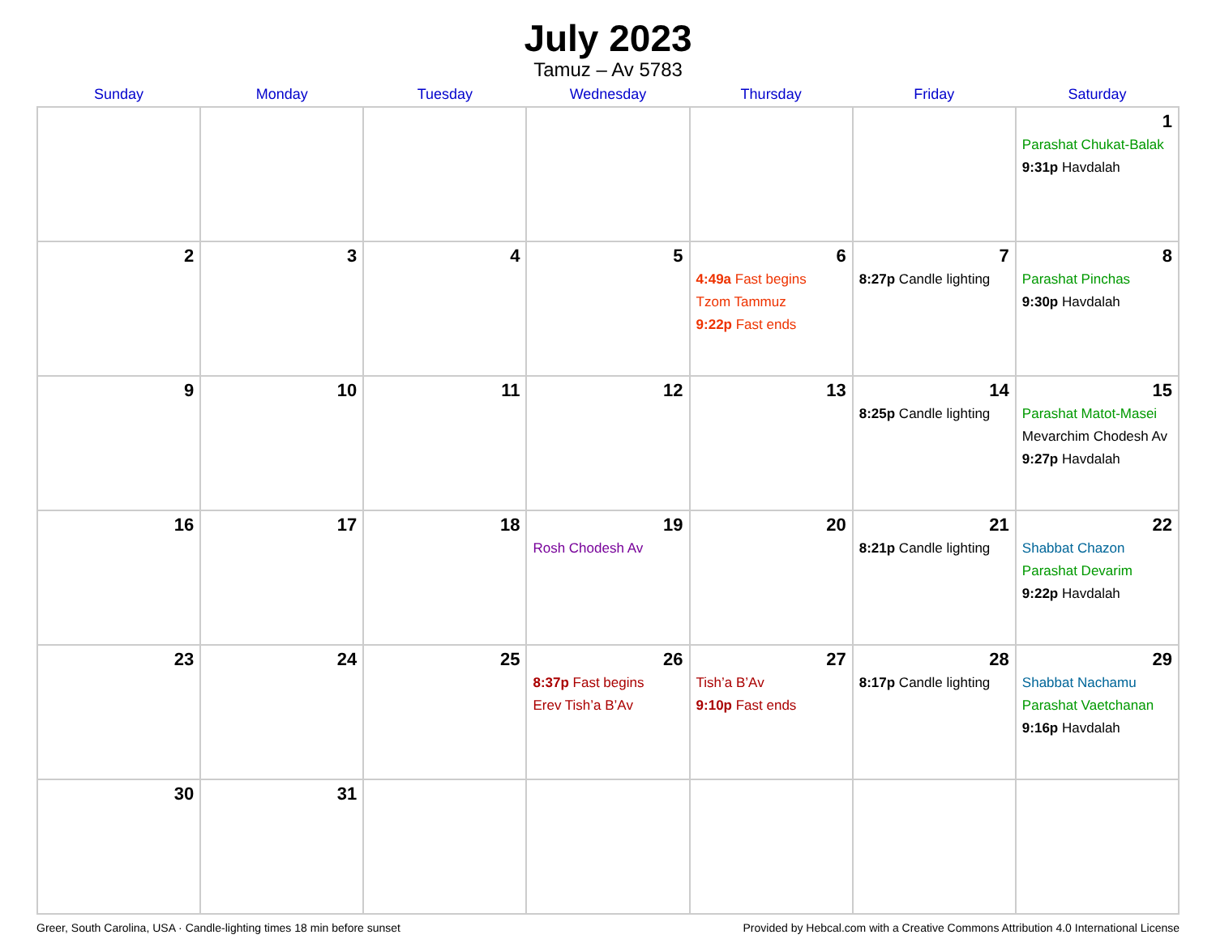July 2023
Tamuz – Av 5783
| Sunday | Monday | Tuesday | Wednesday | Thursday | Friday | Saturday |
| --- | --- | --- | --- | --- | --- | --- |
| | | | | | | 1 Parashat Chukat-Balak 9:31p Havdalah |
| 2 | 3 | 4 | 5 | 6 4:49a Fast begins Tzom Tammuz 9:22p Fast ends | 7 8:27p Candle lighting | 8 Parashat Pinchas 9:30p Havdalah |
| 9 | 10 | 11 | 12 | 13 | 14 8:25p Candle lighting | 15 Parashat Matot-Masei Mevarchim Chodesh Av 9:27p Havdalah |
| 16 | 17 | 18 | 19 Rosh Chodesh Av | 20 | 21 8:21p Candle lighting | 22 Shabbat Chazon Parashat Devarim 9:22p Havdalah |
| 23 | 24 | 25 | 26 8:37p Fast begins Erev Tish’a B’Av | 27 Tish’a B’Av 9:10p Fast ends | 28 8:17p Candle lighting | 29 Shabbat Nachamu Parashat Vaetchanan 9:16p Havdalah |
| 30 | 31 | | | | | |
Greer, South Carolina, USA · Candle-lighting times 18 min before sunset Provided by Hebcal.com with a Creative Commons Attribution 4.0 International License